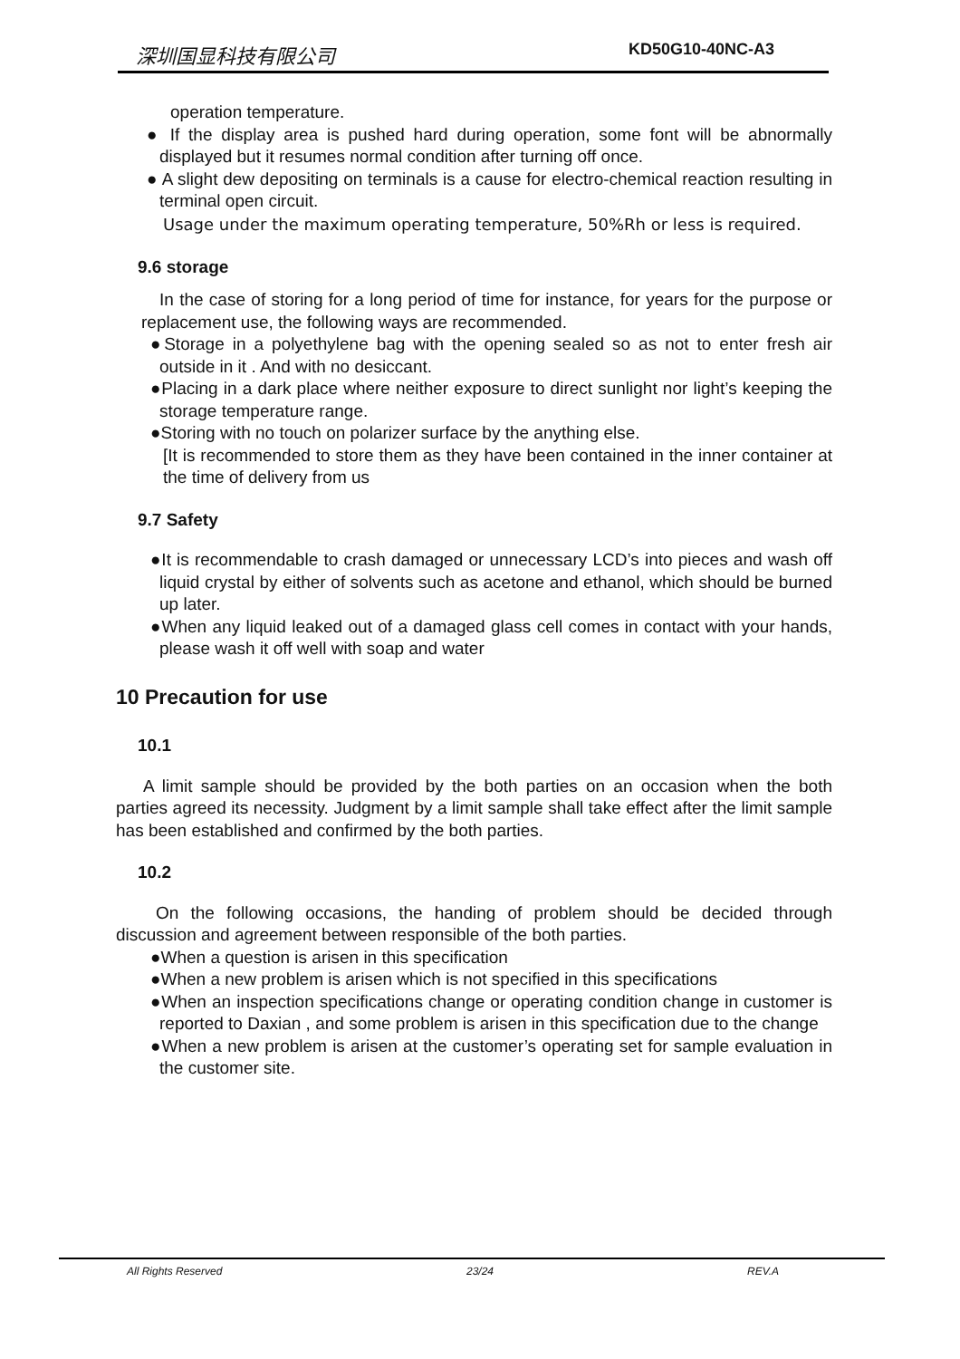深圳国显科技有限公司 KD50G10-40NC-A3
operation temperature.
● If the display area is pushed hard during operation, some font will be abnormally displayed but it resumes normal condition after turning off once.
● A slight dew depositing on terminals is a cause for electro-chemical reaction resulting in terminal open circuit.
Usage under the maximum operating temperature, 50%Rh or less is required.
9.6 storage
In the case of storing for a long period of time for instance, for years for the purpose or replacement use, the following ways are recommended.
●Storage in a polyethylene bag with the opening sealed so as not to enter fresh air outside in it . And with no desiccant.
●Placing in a dark place where neither exposure to direct sunlight nor light’s keeping the storage temperature range.
●Storing with no touch on polarizer surface by the anything else.
[It is recommended to store them as they have been contained in the inner container at the time of delivery from us
9.7 Safety
●It is recommendable to crash damaged or unnecessary LCD’s into pieces and wash off liquid crystal by either of solvents such as acetone and ethanol, which should be burned up later.
●When any liquid leaked out of a damaged glass cell comes in contact with your hands, please wash it off well with soap and water
10 Precaution for use
10.1
A limit sample should be provided by the both parties on an occasion when the both parties agreed its necessity. Judgment by a limit sample shall take effect after the limit sample has been established and confirmed by the both parties.
10.2
On the following occasions, the handing of problem should be decided through discussion and agreement between responsible of the both parties.
●When a question is arisen in this specification
●When a new problem is arisen which is not specified in this specifications
●When an inspection specifications change or operating condition change in customer is reported to Daxian , and some problem is arisen in this specification due to the change
●When a new problem is arisen at the customer’s operating set for sample evaluation in the customer site.
All Rights Reserved 23/24 REV.A